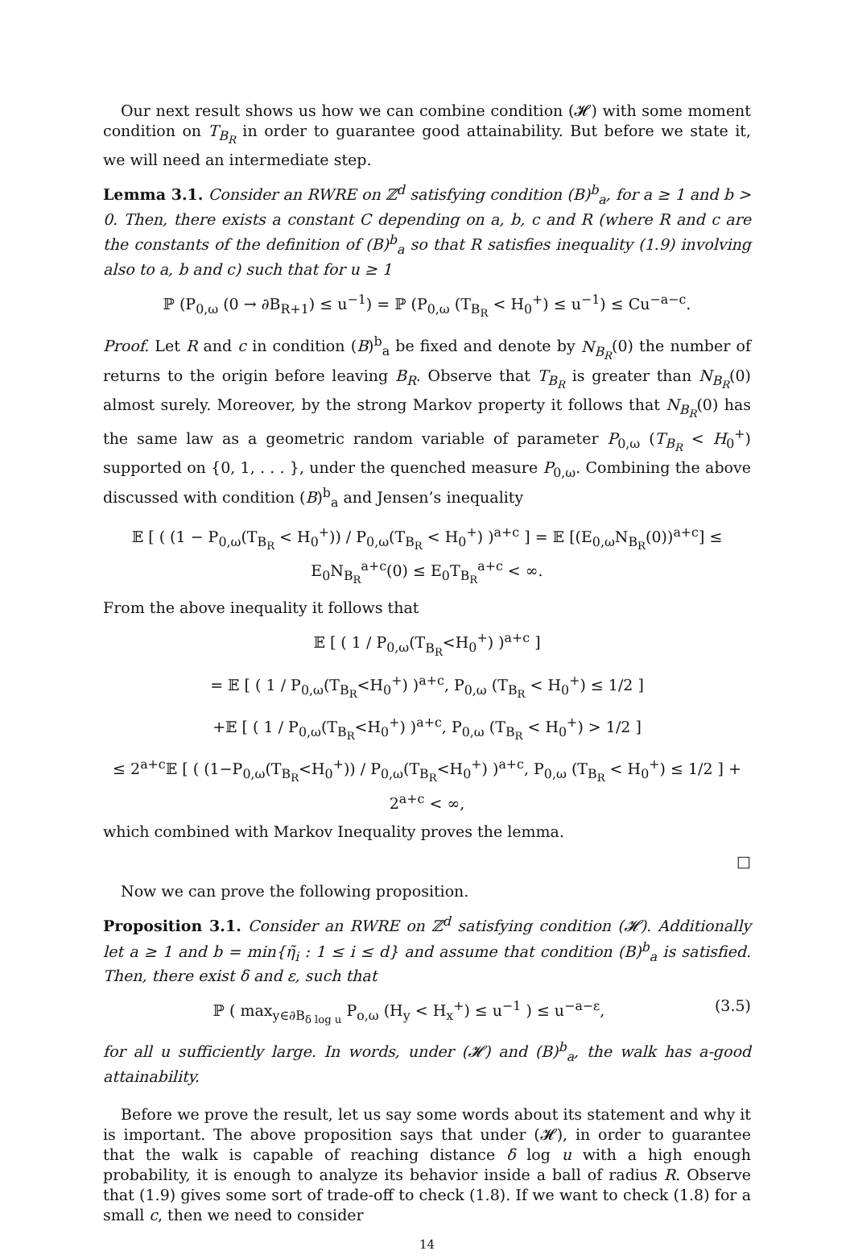Our next result shows us how we can combine condition (𝓗) with some moment condition on T<sub>B<sub>R</sub></sub> in order to guarantee good attainability. But before we state it, we will need an intermediate step.
Lemma 3.1. Consider an RWRE on ℤ<sup>d</sup> satisfying condition (B)<sup>b</sup><sub>a</sub>, for a ≥ 1 and b > 0. Then, there exists a constant C depending on a, b, c and R (where R and c are the constants of the definition of (B)<sup>b</sup><sub>a</sub> so that R satisfies inequality (1.9) involving also to a, b and c) such that for u ≥ 1
ℙ (P<sub>0,ω</sub> (0 → ∂B<sub>R+1</sub>) ≤ u<sup>−1</sup>) = ℙ (P<sub>0,ω</sub> (T<sub>B<sub>R</sub></sub> < H<sub>0</sub><sup>+</sup>) ≤ u<sup>−1</sup>) ≤ Cu<sup>−a−c</sup>.
Proof. Let R and c in condition (B)<sup>b</sup><sub>a</sub> be fixed and denote by N<sub>B<sub>R</sub></sub>(0) the number of returns to the origin before leaving B<sub>R</sub>. Observe that T<sub>B<sub>R</sub></sub> is greater than N<sub>B<sub>R</sub></sub>(0) almost surely. Moreover, by the strong Markov property it follows that N<sub>B<sub>R</sub></sub>(0) has the same law as a geometric random variable of parameter P<sub>0,ω</sub> (T<sub>B<sub>R</sub></sub> < H<sub>0</sub><sup>+</sup>) supported on {0, 1, . . . }, under the quenched measure P<sub>0,ω</sub>. Combining the above discussed with condition (B)<sup>b</sup><sub>a</sub> and Jensen’s inequality
𝔼 [ ( (1 − P<sub>0,ω</sub>(T<sub>B<sub>R</sub></sub> < H<sub>0</sub><sup>+</sup>)) / P<sub>0,ω</sub>(T<sub>B<sub>R</sub></sub> < H<sub>0</sub><sup>+</sup>) )<sup>a+c</sup> ] = 𝔼 [(E<sub>0,ω</sub>N<sub>B<sub>R</sub></sub>(0))<sup>a+c</sup>] ≤ E<sub>0</sub>N<sub>B<sub>R</sub></sub><sup>a+c</sup>(0) ≤ E<sub>0</sub>T<sub>B<sub>R</sub></sub><sup>a+c</sup> < ∞.
From the above inequality it follows that
𝔼 [ ( 1 / P<sub>0,ω</sub>(T<sub>B<sub>R</sub></sub><H<sub>0</sub><sup>+</sup>) )<sup>a+c</sup> ]
= 𝔼 [ ( 1 / P<sub>0,ω</sub>(T<sub>B<sub>R</sub></sub><H<sub>0</sub><sup>+</sup>) )<sup>a+c</sup>, P<sub>0,ω</sub> (T<sub>B<sub>R</sub></sub> < H<sub>0</sub><sup>+</sup>) ≤ 1/2 ]
+𝔼 [ ( 1 / P<sub>0,ω</sub>(T<sub>B<sub>R</sub></sub><H<sub>0</sub><sup>+</sup>) )<sup>a+c</sup>, P<sub>0,ω</sub> (T<sub>B<sub>R</sub></sub> < H<sub>0</sub><sup>+</sup>) > 1/2 ]
≤ 2<sup>a+c</sup>𝔼 [ ( (1−P<sub>0,ω</sub>(T<sub>B<sub>R</sub></sub><H<sub>0</sub><sup>+</sup>)) / P<sub>0,ω</sub>(T<sub>B<sub>R</sub></sub><H<sub>0</sub><sup>+</sup>) )<sup>a+c</sup>, P<sub>0,ω</sub> (T<sub>B<sub>R</sub></sub> < H<sub>0</sub><sup>+</sup>) ≤ 1/2 ] + 2<sup>a+c</sup> < ∞,
which combined with Markov Inequality proves the lemma.
□
Now we can prove the following proposition.
Proposition 3.1. Consider an RWRE on ℤ<sup>d</sup> satisfying condition (𝓗). Additionally let a ≥ 1 and b = min{η̃<sub>i</sub> : 1 ≤ i ≤ d} and assume that condition (B)<sup>b</sup><sub>a</sub> is satisfied. Then, there exist δ and ε, such that
ℙ ( max<sub>y∈∂B<sub>δ log u</sub></sub> P<sub>o,ω</sub> (H<sub>y</sub> < H<sub>x</sub><sup>+</sup>) ≤ u<sup>−1</sup> ) ≤ u<sup>−a−ε</sup>, (3.5)
for all u sufficiently large. In words, under (𝓗) and (B)<sup>b</sup><sub>a</sub>, the walk has a-good attainability.
Before we prove the result, let us say some words about its statement and why it is important. The above proposition says that under (𝓗), in order to guarantee that the walk is capable of reaching distance δ log u with a high enough probability, it is enough to analyze its behavior inside a ball of radius R. Observe that (1.9) gives some sort of trade-off to check (1.8). If we want to check (1.8) for a small c, then we need to consider
14